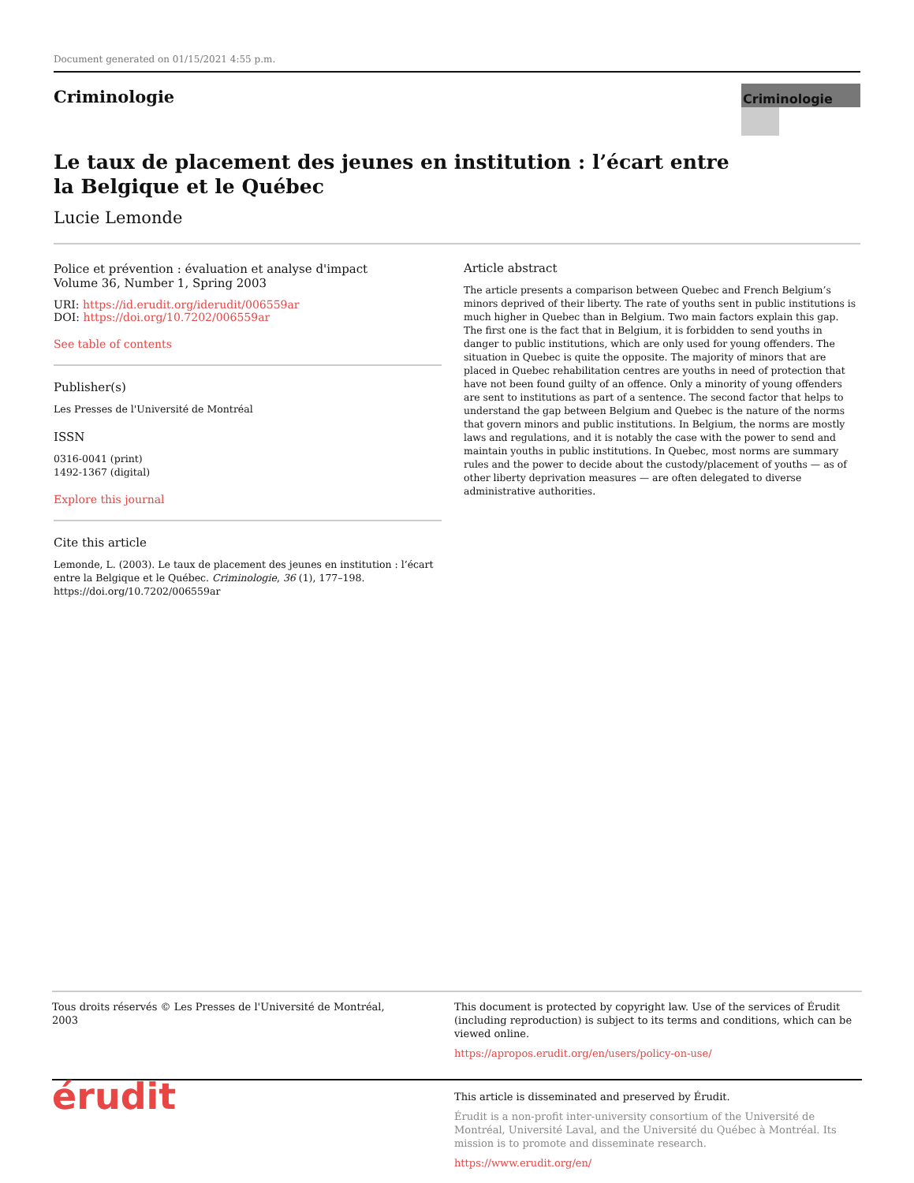Document generated on 01/15/2021 4:55 p.m.
Criminologie
Criminologie
Le taux de placement des jeunes en institution : l’écart entre la Belgique et le Québec
Lucie Lemonde
Police et prévention : évaluation et analyse d'impact
Volume 36, Number 1, Spring 2003
URI: https://id.erudit.org/iderudit/006559ar
DOI: https://doi.org/10.7202/006559ar
See table of contents
Publisher(s)
Les Presses de l'Université de Montréal
ISSN
0316-0041 (print)
1492-1367 (digital)
Explore this journal
Cite this article
Lemonde, L. (2003). Le taux de placement des jeunes en institution : l’écart entre la Belgique et le Québec. Criminologie, 36 (1), 177–198. https://doi.org/10.7202/006559ar
Article abstract
The article presents a comparison between Quebec and French Belgium’s minors deprived of their liberty. The rate of youths sent in public institutions is much higher in Quebec than in Belgium. Two main factors explain this gap. The first one is the fact that in Belgium, it is forbidden to send youths in danger to public institutions, which are only used for young offenders. The situation in Quebec is quite the opposite. The majority of minors that are placed in Quebec rehabilitation centres are youths in need of protection that have not been found guilty of an offence. Only a minority of young offenders are sent to institutions as part of a sentence. The second factor that helps to understand the gap between Belgium and Quebec is the nature of the norms that govern minors and public institutions. In Belgium, the norms are mostly laws and regulations, and it is notably the case with the power to send and maintain youths in public institutions. In Quebec, most norms are summary rules and the power to decide about the custody/placement of youths — as of other liberty deprivation measures — are often delegated to diverse administrative authorities.
Tous droits réservés © Les Presses de l'Université de Montréal, 2003
This document is protected by copyright law. Use of the services of Érudit (including reproduction) is subject to its terms and conditions, which can be viewed online.
https://apropos.erudit.org/en/users/policy-on-use/
érudit
This article is disseminated and preserved by Érudit.
Érudit is a non-profit inter-university consortium of the Université de Montréal, Université Laval, and the Université du Québec à Montréal. Its mission is to promote and disseminate research.
https://www.erudit.org/en/